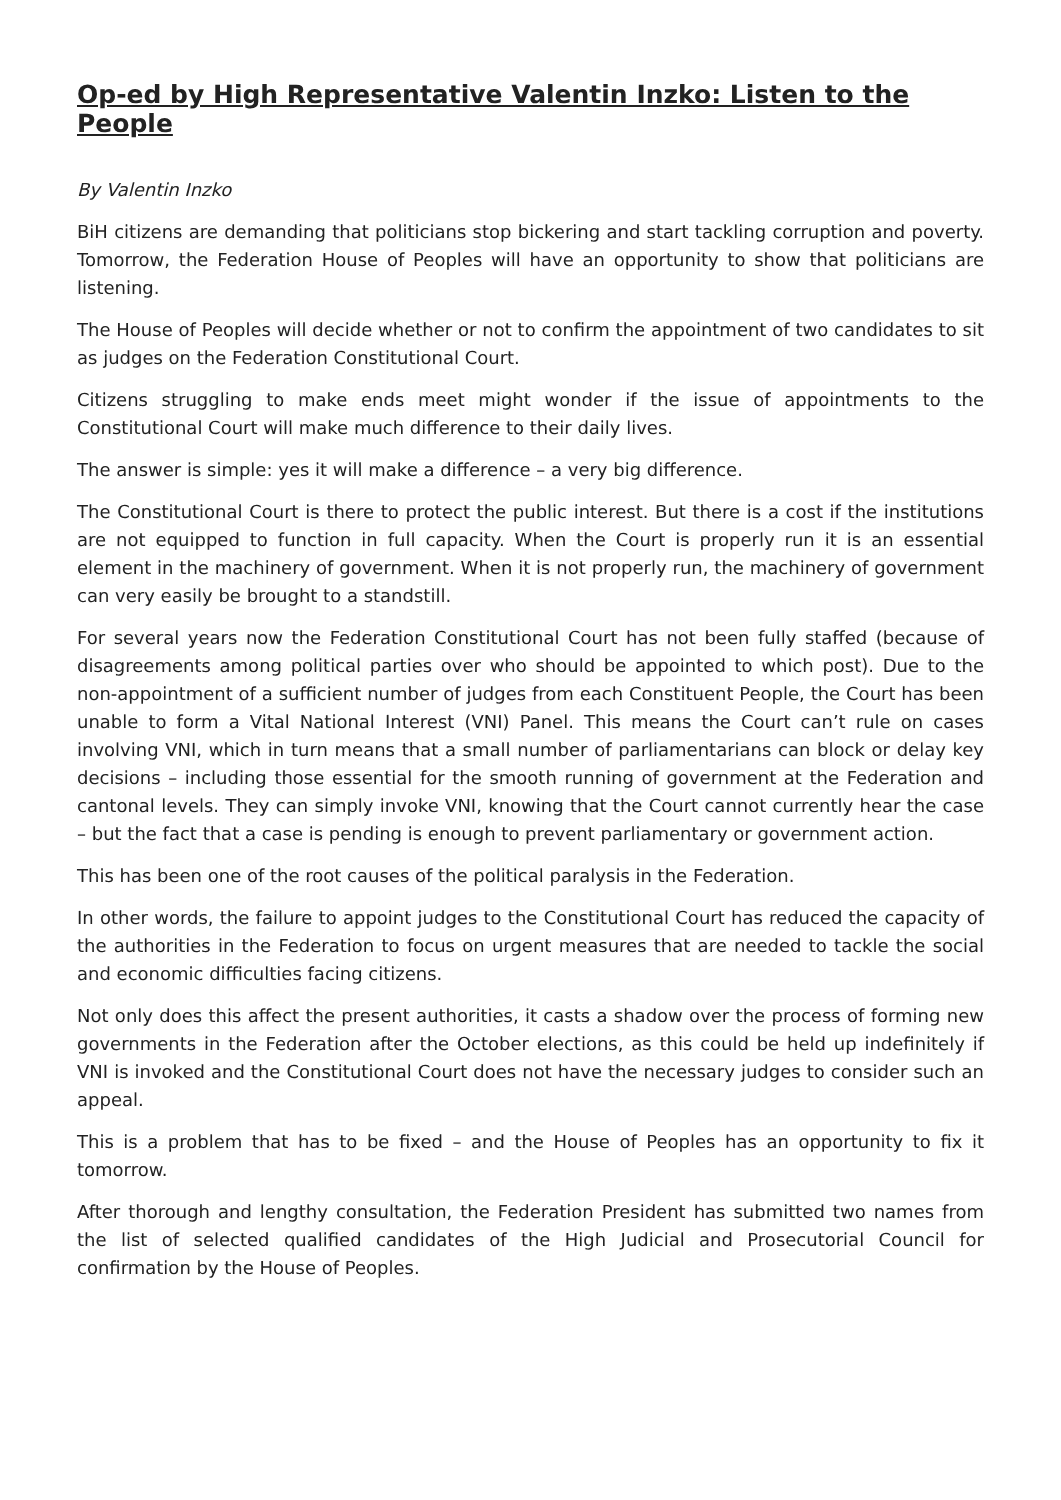Op-ed by High Representative Valentin Inzko: Listen to the People
By Valentin Inzko
BiH citizens are demanding that politicians stop bickering and start tackling corruption and poverty. Tomorrow, the Federation House of Peoples will have an opportunity to show that politicians are listening.
The House of Peoples will decide whether or not to confirm the appointment of two candidates to sit as judges on the Federation Constitutional Court.
Citizens struggling to make ends meet might wonder if the issue of appointments to the Constitutional Court will make much difference to their daily lives.
The answer is simple: yes it will make a difference – a very big difference.
The Constitutional Court is there to protect the public interest. But there is a cost if the institutions are not equipped to function in full capacity. When the Court is properly run it is an essential element in the machinery of government. When it is not properly run, the machinery of government can very easily be brought to a standstill.
For several years now the Federation Constitutional Court has not been fully staffed (because of disagreements among political parties over who should be appointed to which post). Due to the non-appointment of a sufficient number of judges from each Constituent People, the Court has been unable to form a Vital National Interest (VNI) Panel. This means the Court can’t rule on cases involving VNI, which in turn means that a small number of parliamentarians can block or delay key decisions – including those essential for the smooth running of government at the Federation and cantonal levels. They can simply invoke VNI, knowing that the Court cannot currently hear the case – but the fact that a case is pending is enough to prevent parliamentary or government action.
This has been one of the root causes of the political paralysis in the Federation.
In other words, the failure to appoint judges to the Constitutional Court has reduced the capacity of the authorities in the Federation to focus on urgent measures that are needed to tackle the social and economic difficulties facing citizens.
Not only does this affect the present authorities, it casts a shadow over the process of forming new governments in the Federation after the October elections, as this could be held up indefinitely if VNI is invoked and the Constitutional Court does not have the necessary judges to consider such an appeal.
This is a problem that has to be fixed – and the House of Peoples has an opportunity to fix it tomorrow.
After thorough and lengthy consultation, the Federation President has submitted two names from the list of selected qualified candidates of the High Judicial and Prosecutorial Council for confirmation by the House of Peoples.